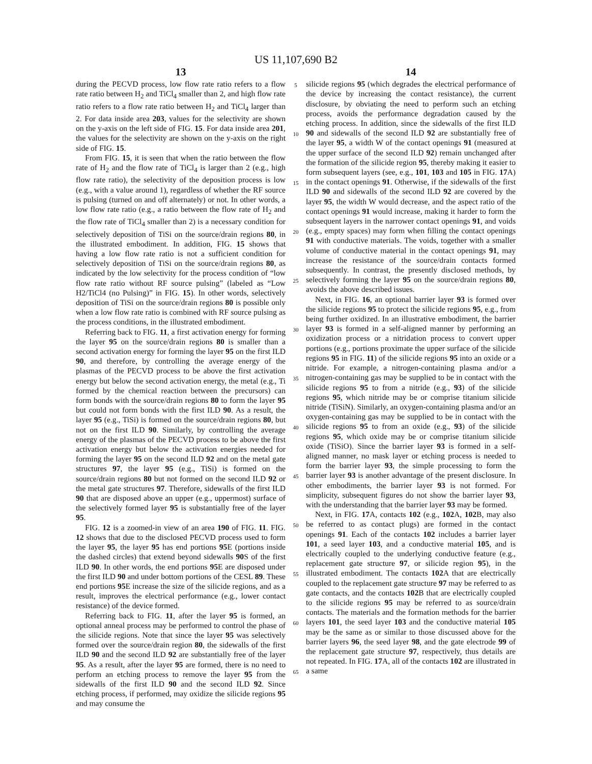US 11,107,690 B2
13
during the PECVD process, low flow rate ratio refers to a flow rate ratio between H<sub>2</sub> and TiCl<sub>4</sub> smaller than 2, and high flow rate ratio refers to a flow rate ratio between H<sub>2</sub> and TiCl<sub>4</sub> larger than 2. For data inside area 203, values for the selectivity are shown on the y-axis on the left side of FIG. 15. For data inside area 201, the values for the selectivity are shown on the y-axis on the right side of FIG. 15.
From FIG. 15, it is seen that when the ratio between the flow rate of H<sub>2</sub> and the flow rate of TiCl<sub>4</sub> is larger than 2 (e.g., high flow rate ratio), the selectivity of the deposition process is low (e.g., with a value around 1), regardless of whether the RF source is pulsing (turned on and off alternately) or not. In other words, a low flow rate ratio (e.g., a ratio between the flow rate of H<sub>2</sub> and the flow rate of TiCl<sub>4</sub> smaller than 2) is a necessary condition for selectively deposition of TiSi on the source/drain regions 80, in the illustrated embodiment. In addition, FIG. 15 shows that having a low flow rate ratio is not a sufficient condition for selectively deposition of TiSi on the source/drain regions 80, as indicated by the low selectivity for the process condition of “low flow rate ratio without RF source pulsing” (labeled as “Low H2/TiCl4 (no Pulsing)” in FIG. 15). In other words, selectively deposition of TiSi on the source/drain regions 80 is possible only when a low flow rate ratio is combined with RF source pulsing as the process conditions, in the illustrated embodiment.
Referring back to FIG. 11, a first activation energy for forming the layer 95 on the source/drain regions 80 is smaller than a second activation energy for forming the layer 95 on the first ILD 90, and therefore, by controlling the average energy of the plasmas of the PECVD process to be above the first activation energy but below the second activation energy, the metal (e.g., Ti formed by the chemical reaction between the precursors) can form bonds with the source/drain regions 80 to form the layer 95 but could not form bonds with the first ILD 90. As a result, the layer 95 (e.g., TiSi) is formed on the source/drain regions 80, but not on the first ILD 90. Similarly, by controlling the average energy of the plasmas of the PECVD process to be above the first activation energy but below the activation energies needed for forming the layer 95 on the second ILD 92 and on the metal gate structures 97, the layer 95 (e.g., TiSi) is formed on the source/drain regions 80 but not formed on the second ILD 92 or the metal gate structures 97. Therefore, sidewalls of the first ILD 90 that are disposed above an upper (e.g., uppermost) surface of the selectively formed layer 95 is substantially free of the layer 95.
FIG. 12 is a zoomed-in view of an area 190 of FIG. 11. FIG. 12 shows that due to the disclosed PECVD process used to form the layer 95, the layer 95 has end portions 95 E (portions inside the dashed circles) that extend beyond sidewalls 90 S of the first ILD 90. In other words, the end portions 95 E are disposed under the first ILD 90 and under bottom portions of the CESL 89. These end portions 95 E increase the size of the silicide regions, and as a result, improves the electrical performance (e.g., lower contact resistance) of the device formed.
Referring back to FIG. 11, after the layer 95 is formed, an optional anneal process may be performed to control the phase of the silicide regions. Note that since the layer 95 was selectively formed over the source/drain region 80, the sidewalls of the first ILD 90 and the second ILD 92 are substantially free of the layer 95. As a result, after the layer 95 are formed, there is no need to perform an etching process to remove the layer 95 from the sidewalls of the first ILD 90 and the second ILD 92. Since etching process, if performed, may oxidize the silicide regions 95 and may consume the
5
10
15
20
25
30
35
40
45
50
55
60
65
14
silicide regions 95 (which degrades the electrical performance of the device by increasing the contact resistance), the current disclosure, by obviating the need to perform such an etching process, avoids the performance degradation caused by the etching process. In addition, since the sidewalls of the first ILD 90 and sidewalls of the second ILD 92 are substantially free of the layer 95, a width W of the contact openings 91 (measured at the upper surface of the second ILD 92) remain unchanged after the formation of the silicide region 95, thereby making it easier to form subsequent layers (see, e.g., 101, 103 and 105 in FIG. 17 A) in the contact openings 91. Otherwise, if the sidewalls of the first ILD 90 and sidewalls of the second ILD 92 are covered by the layer 95, the width W would decrease, and the aspect ratio of the contact openings 91 would increase, making it harder to form the subsequent layers in the narrower contact openings 91, and voids (e.g., empty spaces) may form when filling the contact openings 91 with conductive materials. The voids, together with a smaller volume of conductive material in the contact openings 91, may increase the resistance of the source/drain contacts formed subsequently. In contrast, the presently disclosed methods, by selectively forming the layer 95 on the source/drain regions 80, avoids the above described issues.
Next, in FIG. 16, an optional barrier layer 93 is formed over the silicide regions 95 to protect the silicide regions 95, e.g., from being further oxidized. In an illustrative embodiment, the barrier layer 93 is formed in a self-aligned manner by performing an oxidization process or a nitridation process to convert upper portions (e.g., portions proximate the upper surface of the silicide regions 95 in FIG. 11) of the silicide regions 95 into an oxide or a nitride. For example, a nitrogen-containing plasma and/or a nitrogen-containing gas may be supplied to be in contact with the silicide regions 95 to from a nitride (e.g., 93) of the silicide regions 95, which nitride may be or comprise titanium silicide nitride (TiSiN). Similarly, an oxygen-containing plasma and/or an oxygen-containing gas may be supplied to be in contact with the silicide regions 95 to from an oxide (e.g., 93) of the silicide regions 95, which oxide may be or comprise titanium silicide oxide (TiSiO). Since the barrier layer 93 is formed in a self-aligned manner, no mask layer or etching process is needed to form the barrier layer 93, the simple processing to form the barrier layer 93 is another advantage of the present disclosure. In other embodiments, the barrier layer 93 is not formed. For simplicity, subsequent figures do not show the barrier layer 93, with the understanding that the barrier layer 93 may be formed.
Next, in FIG. 17 A, contacts 102 (e.g., 102 A, 102 B, may also be referred to as contact plugs) are formed in the contact openings 91. Each of the contacts 102 includes a barrier layer 101, a seed layer 103, and a conductive material 105, and is electrically coupled to the underlying conductive feature (e.g., replacement gate structure 97, or silicide region 95), in the illustrated embodiment. The contacts 102 A that are electrically coupled to the replacement gate structure 97 may be referred to as gate contacts, and the contacts 102 B that are electrically coupled to the silicide regions 95 may be referred to as source/drain contacts. The materials and the formation methods for the barrier layers 101, the seed layer 103 and the conductive material 105 may be the same as or similar to those discussed above for the barrier layers 96, the seed layer 98, and the gate electrode 99 of the replacement gate structure 97, respectively, thus details are not repeated. In FIG. 17 A, all of the contacts 102 are illustrated in a same